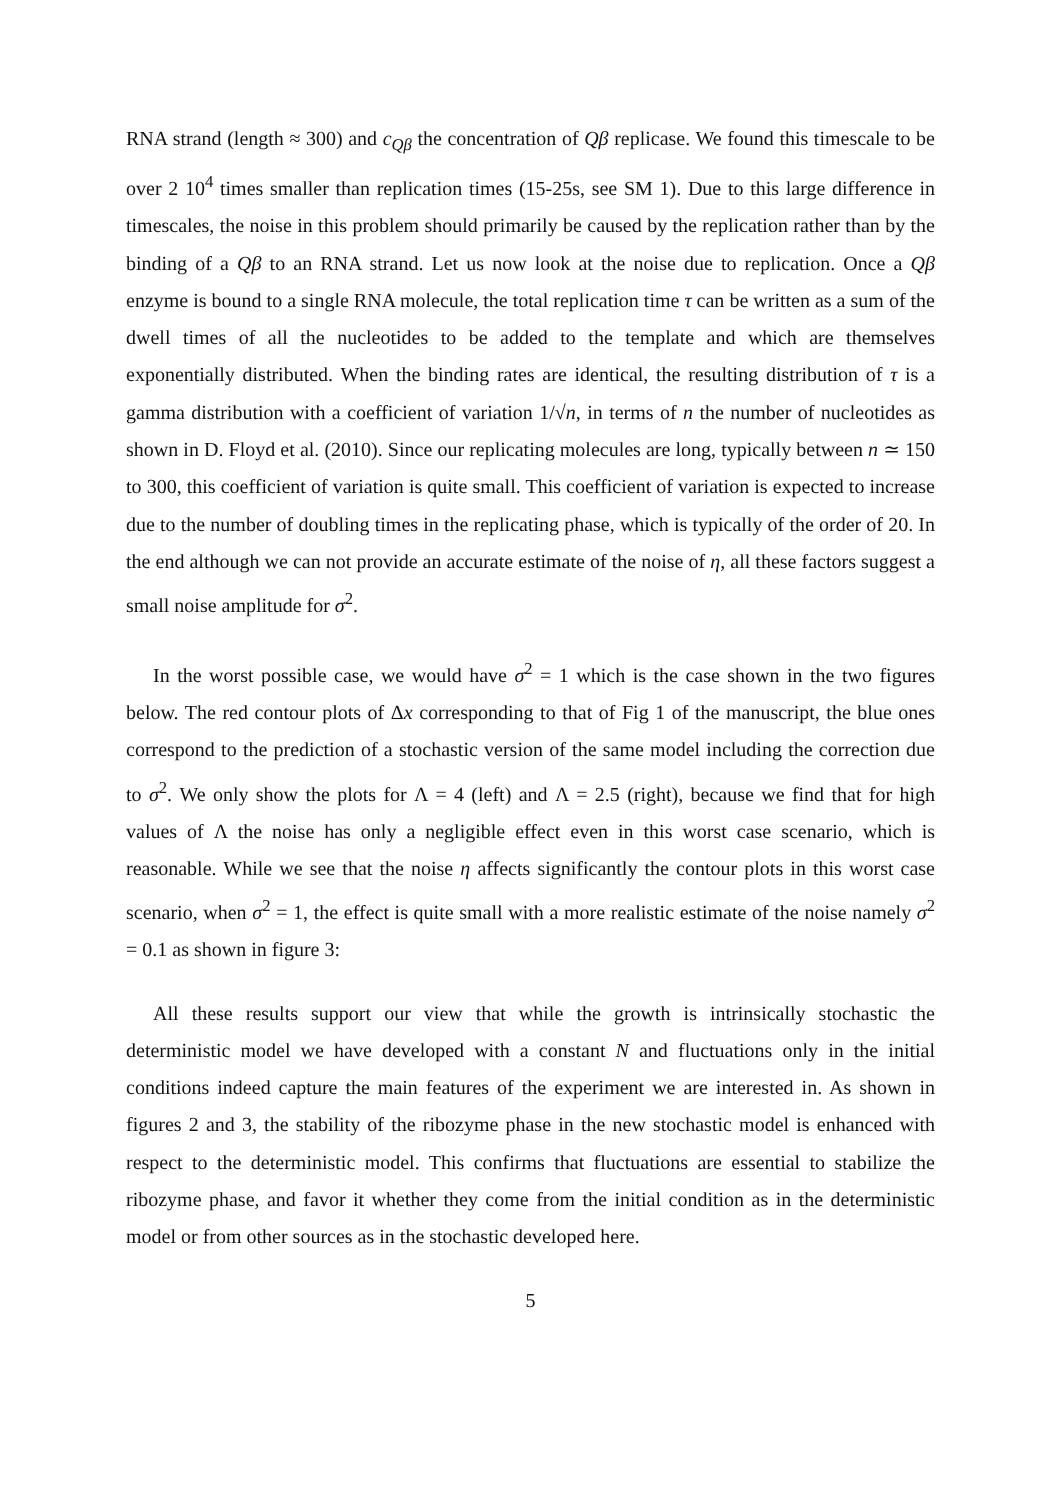RNA strand (length ≈ 300) and c<sub>Qβ</sub> the concentration of Qβ replicase. We found this timescale to be over 2 10<sup>4</sup> times smaller than replication times (15-25s, see SM 1). Due to this large difference in timescales, the noise in this problem should primarily be caused by the replication rather than by the binding of a Qβ to an RNA strand. Let us now look at the noise due to replication. Once a Qβ enzyme is bound to a single RNA molecule, the total replication time τ can be written as a sum of the dwell times of all the nucleotides to be added to the template and which are themselves exponentially distributed. When the binding rates are identical, the resulting distribution of τ is a gamma distribution with a coefficient of variation 1/√n, in terms of n the number of nucleotides as shown in D. Floyd et al. (2010). Since our replicating molecules are long, typically between n ≃ 150 to 300, this coefficient of variation is quite small. This coefficient of variation is expected to increase due to the number of doubling times in the replicating phase, which is typically of the order of 20. In the end although we can not provide an accurate estimate of the noise of η, all these factors suggest a small noise amplitude for σ<sup>2</sup>.
In the worst possible case, we would have σ<sup>2</sup> = 1 which is the case shown in the two figures below. The red contour plots of Δx corresponding to that of Fig 1 of the manuscript, the blue ones correspond to the prediction of a stochastic version of the same model including the correction due to σ<sup>2</sup>. We only show the plots for Λ = 4 (left) and Λ = 2.5 (right), because we find that for high values of Λ the noise has only a negligible effect even in this worst case scenario, which is reasonable. While we see that the noise η affects significantly the contour plots in this worst case scenario, when σ<sup>2</sup> = 1, the effect is quite small with a more realistic estimate of the noise namely σ<sup>2</sup> = 0.1 as shown in figure 3:
All these results support our view that while the growth is intrinsically stochastic the deterministic model we have developed with a constant N and fluctuations only in the initial conditions indeed capture the main features of the experiment we are interested in. As shown in figures 2 and 3, the stability of the ribozyme phase in the new stochastic model is enhanced with respect to the deterministic model. This confirms that fluctuations are essential to stabilize the ribozyme phase, and favor it whether they come from the initial condition as in the deterministic model or from other sources as in the stochastic developed here.
5